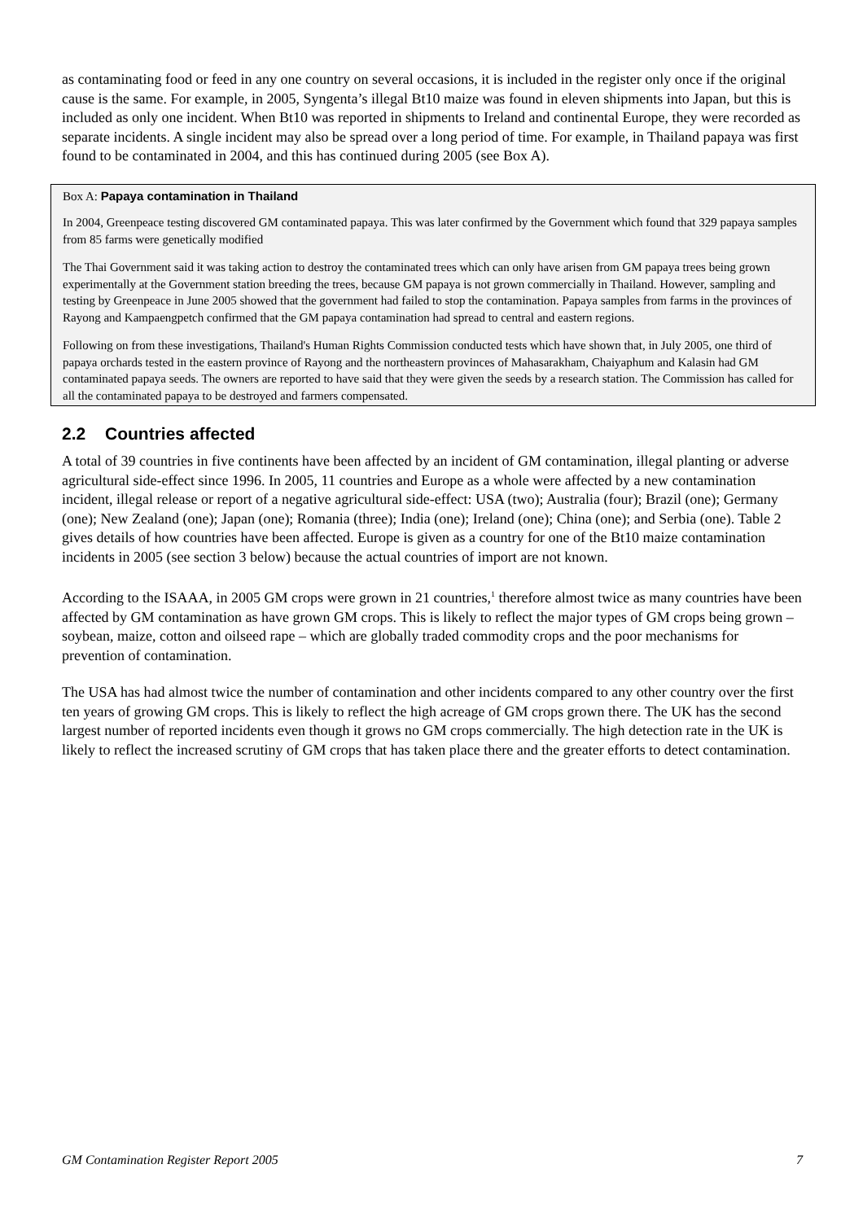as contaminating food or feed in any one country on several occasions, it is included in the register only once if the original cause is the same. For example, in 2005, Syngenta’s illegal Bt10 maize was found in eleven shipments into Japan, but this is included as only one incident. When Bt10 was reported in shipments to Ireland and continental Europe, they were recorded as separate incidents. A single incident may also be spread over a long period of time. For example, in Thailand papaya was first found to be contaminated in 2004, and this has continued during 2005 (see Box A).
Box A: Papaya contamination in Thailand
In 2004, Greenpeace testing discovered GM contaminated papaya. This was later confirmed by the Government which found that 329 papaya samples from 85 farms were genetically modified
The Thai Government said it was taking action to destroy the contaminated trees which can only have arisen from GM papaya trees being grown experimentally at the Government station breeding the trees, because GM papaya is not grown commercially in Thailand. However, sampling and testing by Greenpeace in June 2005 showed that the government had failed to stop the contamination. Papaya samples from farms in the provinces of Rayong and Kampaengpetch confirmed that the GM papaya contamination had spread to central and eastern regions.
Following on from these investigations, Thailand's Human Rights Commission conducted tests which have shown that, in July 2005, one third of papaya orchards tested in the eastern province of Rayong and the northeastern provinces of Mahasarakham, Chaiyaphum and Kalasin had GM contaminated papaya seeds. The owners are reported to have said that they were given the seeds by a research station. The Commission has called for all the contaminated papaya to be destroyed and farmers compensated.
2.2 Countries affected
A total of 39 countries in five continents have been affected by an incident of GM contamination, illegal planting or adverse agricultural side-effect since 1996. In 2005, 11 countries and Europe as a whole were affected by a new contamination incident, illegal release or report of a negative agricultural side-effect: USA (two); Australia (four); Brazil (one); Germany (one); New Zealand (one); Japan (one); Romania (three); India (one); Ireland (one); China (one); and Serbia (one). Table 2 gives details of how countries have been affected. Europe is given as a country for one of the Bt10 maize contamination incidents in 2005 (see section 3 below) because the actual countries of import are not known.
According to the ISAAA, in 2005 GM crops were grown in 21 countries,<sup>1</sup> therefore almost twice as many countries have been affected by GM contamination as have grown GM crops. This is likely to reflect the major types of GM crops being grown – soybean, maize, cotton and oilseed rape – which are globally traded commodity crops and the poor mechanisms for prevention of contamination.
The USA has had almost twice the number of contamination and other incidents compared to any other country over the first ten years of growing GM crops. This is likely to reflect the high acreage of GM crops grown there. The UK has the second largest number of reported incidents even though it grows no GM crops commercially. The high detection rate in the UK is likely to reflect the increased scrutiny of GM crops that has taken place there and the greater efforts to detect contamination.
GM Contamination Register Report 2005 7